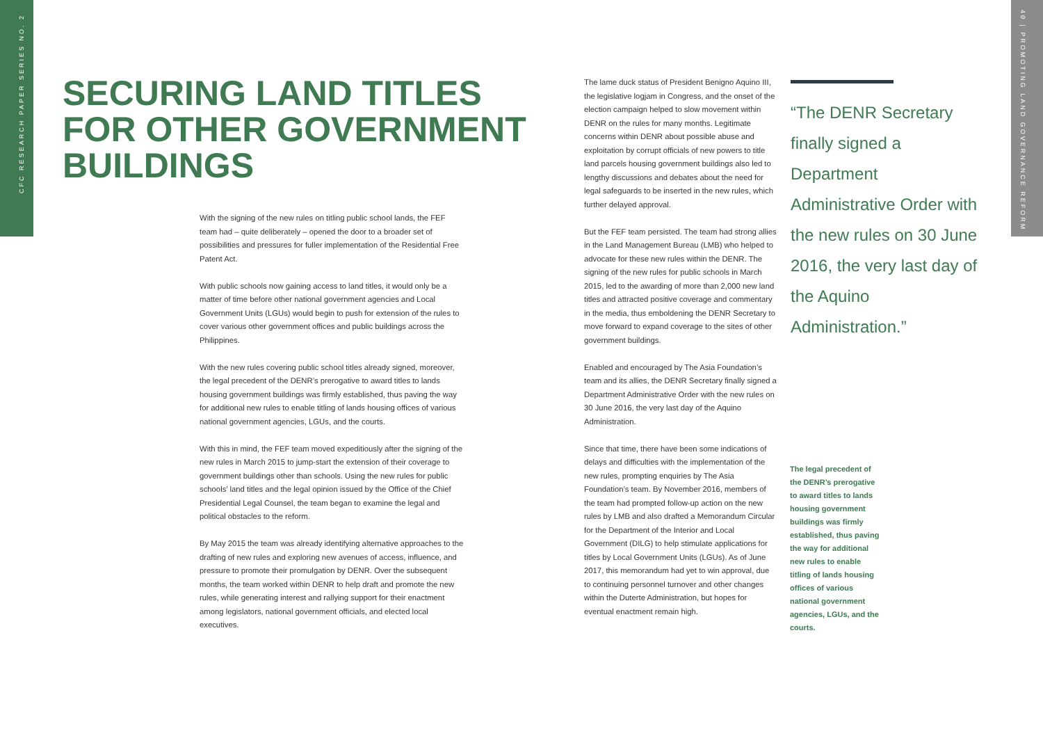CFC RESEARCH PAPER SERIES NO. 2
40 | PROMOTING LAND GOVERNANCE REFORM
SECURING LAND TITLES
FOR OTHER GOVERNMENT
BUILDINGS
With the signing of the new rules on titling public school lands, the FEF team had – quite deliberately – opened the door to a broader set of possibilities and pressures for fuller implementation of the Residential Free Patent Act.
With public schools now gaining access to land titles, it would only be a matter of time before other national government agencies and Local Government Units (LGUs) would begin to push for extension of the rules to cover various other government offices and public buildings across the Philippines.
With the new rules covering public school titles already signed, moreover, the legal precedent of the DENR’s prerogative to award titles to lands housing government buildings was firmly established, thus paving the way for additional new rules to enable titling of lands housing offices of various national government agencies, LGUs, and the courts.
With this in mind, the FEF team moved expeditiously after the signing of the new rules in March 2015 to jump-start the extension of their coverage to government buildings other than schools. Using the new rules for public schools’ land titles and the legal opinion issued by the Office of the Chief Presidential Legal Counsel, the team began to examine the legal and political obstacles to the reform.
By May 2015 the team was already identifying alternative approaches to the drafting of new rules and exploring new avenues of access, influence, and pressure to promote their promulgation by DENR. Over the subsequent months, the team worked within DENR to help draft and promote the new rules, while generating interest and rallying support for their enactment among legislators, national government officials, and elected local executives.
The lame duck status of President Benigno Aquino III, the legislative logjam in Congress, and the onset of the election campaign helped to slow movement within DENR on the rules for many months. Legitimate concerns within DENR about possible abuse and exploitation by corrupt officials of new powers to title land parcels housing government buildings also led to lengthy discussions and debates about the need for legal safeguards to be inserted in the new rules, which further delayed approval.
But the FEF team persisted. The team had strong allies in the Land Management Bureau (LMB) who helped to advocate for these new rules within the DENR. The signing of the new rules for public schools in March 2015, led to the awarding of more than 2,000 new land titles and attracted positive coverage and commentary in the media, thus emboldening the DENR Secretary to move forward to expand coverage to the sites of other government buildings.
Enabled and encouraged by The Asia Foundation’s team and its allies, the DENR Secretary finally signed a Department Administrative Order with the new rules on 30 June 2016, the very last day of the Aquino Administration.
Since that time, there have been some indications of delays and difficulties with the implementation of the new rules, prompting enquiries by The Asia Foundation’s team. By November 2016, members of the team had prompted follow-up action on the new rules by LMB and also drafted a Memorandum Circular for the Department of the Interior and Local Government (DILG) to help stimulate applications for titles by Local Government Units (LGUs). As of June 2017, this memorandum had yet to win approval, due to continuing personnel turnover and other changes within the Duterte Administration, but hopes for eventual enactment remain high.
“The DENR Secretary finally signed a Department Administrative Order with the new rules on 30 June 2016, the very last day of the Aquino Administration.”
The legal precedent of the DENR’s prerogative to award titles to lands housing government buildings was firmly established, thus paving the way for additional new rules to enable titling of lands housing offices of various national government agencies, LGUs, and the courts.